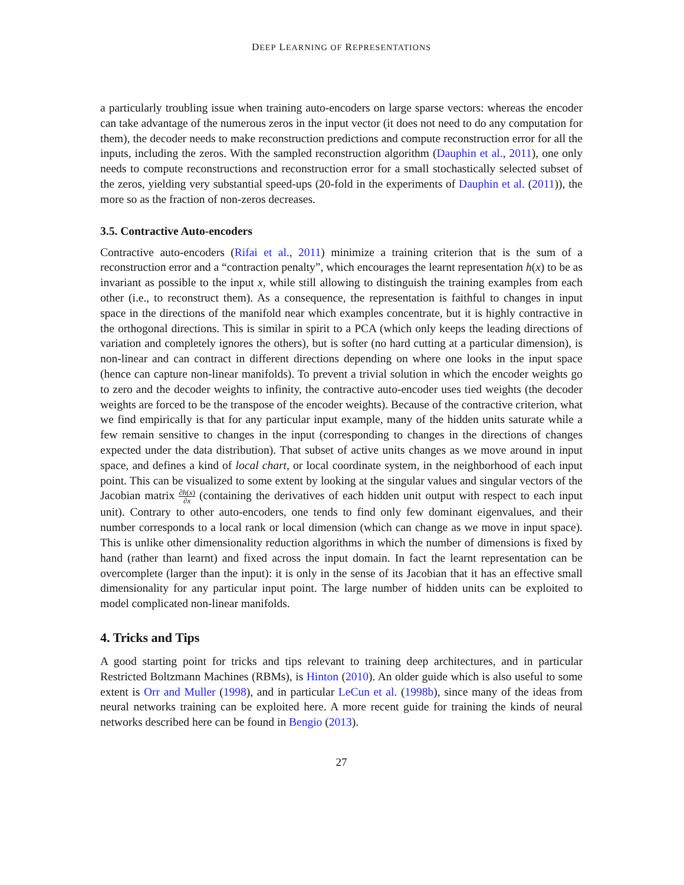DEEP LEARNING OF REPRESENTATIONS
a particularly troubling issue when training auto-encoders on large sparse vectors: whereas the encoder can take advantage of the numerous zeros in the input vector (it does not need to do any computation for them), the decoder needs to make reconstruction predictions and compute reconstruction error for all the inputs, including the zeros. With the sampled reconstruction algorithm (Dauphin et al., 2011), one only needs to compute reconstructions and reconstruction error for a small stochastically selected subset of the zeros, yielding very substantial speed-ups (20-fold in the experiments of Dauphin et al. (2011)), the more so as the fraction of non-zeros decreases.
3.5. Contractive Auto-encoders
Contractive auto-encoders (Rifai et al., 2011) minimize a training criterion that is the sum of a reconstruction error and a “contraction penalty”, which encourages the learnt representation h(x) to be as invariant as possible to the input x, while still allowing to distinguish the training examples from each other (i.e., to reconstruct them). As a consequence, the representation is faithful to changes in input space in the directions of the manifold near which examples concentrate, but it is highly contractive in the orthogonal directions. This is similar in spirit to a PCA (which only keeps the leading directions of variation and completely ignores the others), but is softer (no hard cutting at a particular dimension), is non-linear and can contract in different directions depending on where one looks in the input space (hence can capture non-linear manifolds). To prevent a trivial solution in which the encoder weights go to zero and the decoder weights to infinity, the contractive auto-encoder uses tied weights (the decoder weights are forced to be the transpose of the encoder weights). Because of the contractive criterion, what we find empirically is that for any particular input example, many of the hidden units saturate while a few remain sensitive to changes in the input (corresponding to changes in the directions of changes expected under the data distribution). That subset of active units changes as we move around in input space, and defines a kind of local chart, or local coordinate system, in the neighborhood of each input point. This can be visualized to some extent by looking at the singular values and singular vectors of the Jacobian matrix ∂h(x) ∂x (containing the derivatives of each hidden unit output with respect to each input unit). Contrary to other auto-encoders, one tends to find only few dominant eigenvalues, and their number corresponds to a local rank or local dimension (which can change as we move in input space). This is unlike other dimensionality reduction algorithms in which the number of dimensions is fixed by hand (rather than learnt) and fixed across the input domain. In fact the learnt representation can be overcomplete (larger than the input): it is only in the sense of its Jacobian that it has an effective small dimensionality for any particular input point. The large number of hidden units can be exploited to model complicated non-linear manifolds.
4. Tricks and Tips
A good starting point for tricks and tips relevant to training deep architectures, and in particular Restricted Boltzmann Machines (RBMs), is Hinton (2010). An older guide which is also useful to some extent is Orr and Muller (1998), and in particular LeCun et al. (1998b), since many of the ideas from neural networks training can be exploited here. A more recent guide for training the kinds of neural networks described here can be found in Bengio (2013).
27